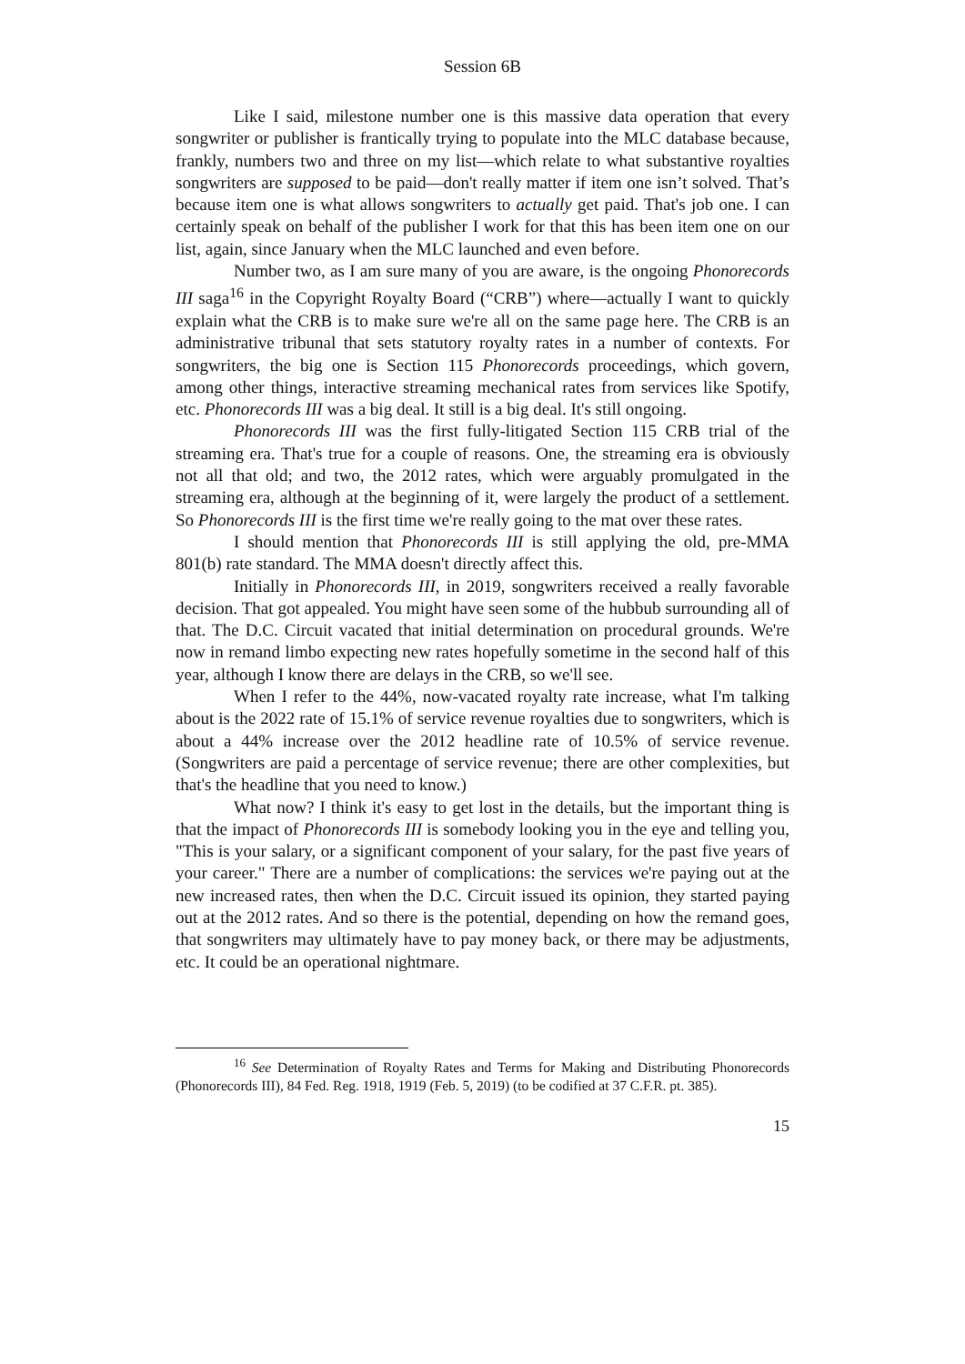Session 6B
Like I said, milestone number one is this massive data operation that every songwriter or publisher is frantically trying to populate into the MLC database because, frankly, numbers two and three on my list—which relate to what substantive royalties songwriters are supposed to be paid—don't really matter if item one isn’t solved. That’s because item one is what allows songwriters to actually get paid. That's job one. I can certainly speak on behalf of the publisher I work for that this has been item one on our list, again, since January when the MLC launched and even before.
Number two, as I am sure many of you are aware, is the ongoing Phonorecords III saga<sup>16</sup> in the Copyright Royalty Board (“CRB”) where—actually I want to quickly explain what the CRB is to make sure we're all on the same page here. The CRB is an administrative tribunal that sets statutory royalty rates in a number of contexts. For songwriters, the big one is Section 115 Phonorecords proceedings, which govern, among other things, interactive streaming mechanical rates from services like Spotify, etc. Phonorecords III was a big deal. It still is a big deal. It's still ongoing.
Phonorecords III was the first fully-litigated Section 115 CRB trial of the streaming era. That's true for a couple of reasons. One, the streaming era is obviously not all that old; and two, the 2012 rates, which were arguably promulgated in the streaming era, although at the beginning of it, were largely the product of a settlement. So Phonorecords III is the first time we're really going to the mat over these rates.
I should mention that Phonorecords III is still applying the old, pre-MMA 801(b) rate standard. The MMA doesn't directly affect this.
Initially in Phonorecords III, in 2019, songwriters received a really favorable decision. That got appealed. You might have seen some of the hubbub surrounding all of that. The D.C. Circuit vacated that initial determination on procedural grounds. We're now in remand limbo expecting new rates hopefully sometime in the second half of this year, although I know there are delays in the CRB, so we'll see.
When I refer to the 44%, now-vacated royalty rate increase, what I'm talking about is the 2022 rate of 15.1% of service revenue royalties due to songwriters, which is about a 44% increase over the 2012 headline rate of 10.5% of service revenue. (Songwriters are paid a percentage of service revenue; there are other complexities, but that's the headline that you need to know.)
What now? I think it's easy to get lost in the details, but the important thing is that the impact of Phonorecords III is somebody looking you in the eye and telling you, "This is your salary, or a significant component of your salary, for the past five years of your career." There are a number of complications: the services we're paying out at the new increased rates, then when the D.C. Circuit issued its opinion, they started paying out at the 2012 rates. And so there is the potential, depending on how the remand goes, that songwriters may ultimately have to pay money back, or there may be adjustments, etc. It could be an operational nightmare.
<sup>16</sup> See Determination of Royalty Rates and Terms for Making and Distributing Phonorecords (Phonorecords III), 84 Fed. Reg. 1918, 1919 (Feb. 5, 2019) (to be codified at 37 C.F.R. pt. 385).
15